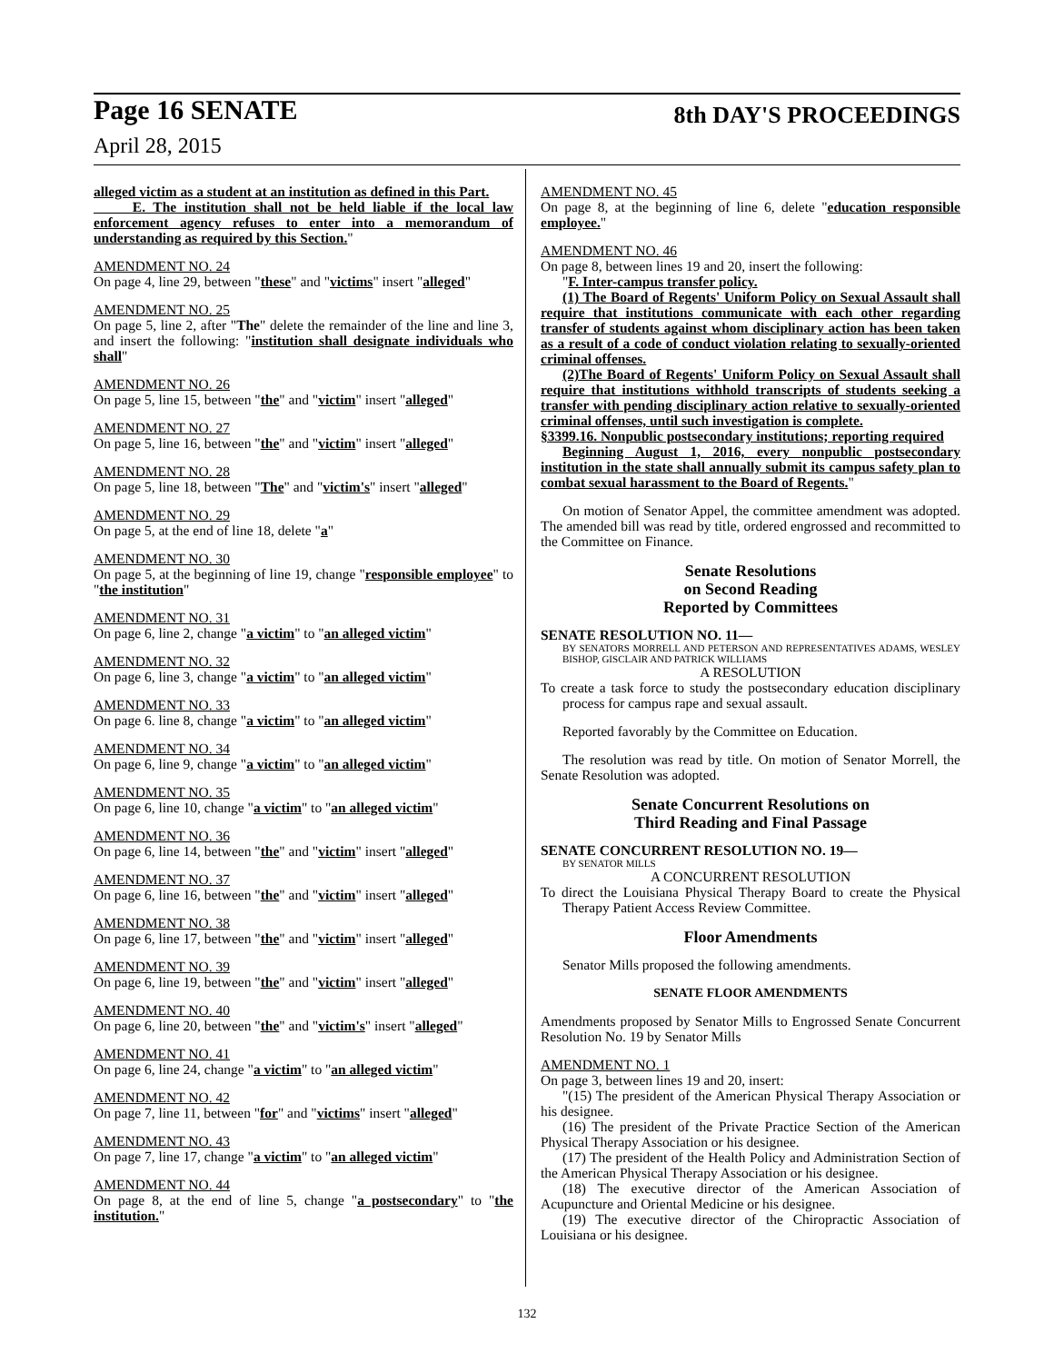Page 16 SENATE 8th DAY'S PROCEEDINGS
April 28, 2015
alleged victim as a student at an institution as defined in this Part.
E. The institution shall not be held liable if the local law enforcement agency refuses to enter into a memorandum of understanding as required by this Section."
AMENDMENT NO. 24
On page 4, line 29, between "these" and "victims" insert "alleged"
AMENDMENT NO. 25
On page 5, line 2, after "The" delete the remainder of the line and line 3, and insert the following: "institution shall designate individuals who shall"
AMENDMENT NO. 26
On page 5, line 15, between "the" and "victim" insert "alleged"
AMENDMENT NO. 27
On page 5, line 16, between "the" and "victim" insert "alleged"
AMENDMENT NO. 28
On page 5, line 18, between "The" and "victim's" insert "alleged"
AMENDMENT NO. 29
On page 5, at the end of line 18, delete "a"
AMENDMENT NO. 30
On page 5, at the beginning of line 19, change "responsible employee" to "the institution"
AMENDMENT NO. 31
On page 6, line 2, change "a victim" to "an alleged victim"
AMENDMENT NO. 32
On page 6, line 3, change "a victim" to "an alleged victim"
AMENDMENT NO. 33
On page 6. line 8, change "a victim" to "an alleged victim"
AMENDMENT NO. 34
On page 6, line 9, change "a victim" to "an alleged victim"
AMENDMENT NO. 35
On page 6, line 10, change "a victim" to "an alleged victim"
AMENDMENT NO. 36
On page 6, line 14, between "the" and "victim" insert "alleged"
AMENDMENT NO. 37
On page 6, line 16, between "the" and "victim" insert "alleged"
AMENDMENT NO. 38
On page 6, line 17, between "the" and "victim" insert "alleged"
AMENDMENT NO. 39
On page 6, line 19, between "the" and "victim" insert "alleged"
AMENDMENT NO. 40
On page 6, line 20, between "the" and "victim's" insert "alleged"
AMENDMENT NO. 41
On page 6, line 24, change "a victim" to "an alleged victim"
AMENDMENT NO. 42
On page 7, line 11, between "for" and "victims" insert "alleged"
AMENDMENT NO. 43
On page 7, line 17, change "a victim" to "an alleged victim"
AMENDMENT NO. 44
On page 8, at the end of line 5, change "a postsecondary" to "the institution."
AMENDMENT NO. 45
On page 8, at the beginning of line 6, delete "education responsible employee."
AMENDMENT NO. 46
On page 8, between lines 19 and 20, insert the following:
"F. Inter-campus transfer policy.
(1) The Board of Regents' Uniform Policy on Sexual Assault shall require that institutions communicate with each other regarding transfer of students against whom disciplinary action has been taken as a result of a code of conduct violation relating to sexually-oriented criminal offenses.
(2)The Board of Regents' Uniform Policy on Sexual Assault shall require that institutions withhold transcripts of students seeking a transfer with pending disciplinary action relative to sexually-oriented criminal offenses, until such investigation is complete.
§3399.16. Nonpublic postsecondary institutions; reporting required
Beginning August 1, 2016, every nonpublic postsecondary institution in the state shall annually submit its campus safety plan to combat sexual harassment to the Board of Regents."
On motion of Senator Appel, the committee amendment was adopted. The amended bill was read by title, ordered engrossed and recommitted to the Committee on Finance.
Senate Resolutions
on Second Reading
Reported by Committees
SENATE RESOLUTION NO. 11—
BY SENATORS MORRELL AND PETERSON AND REPRESENTATIVES ADAMS, WESLEY BISHOP, GISCLAIR AND PATRICK WILLIAMS
A RESOLUTION
To create a task force to study the postsecondary education disciplinary process for campus rape and sexual assault.
Reported favorably by the Committee on Education.
The resolution was read by title. On motion of Senator Morrell, the Senate Resolution was adopted.
Senate Concurrent Resolutions on
Third Reading and Final Passage
SENATE CONCURRENT RESOLUTION NO. 19—
BY SENATOR MILLS
A CONCURRENT RESOLUTION
To direct the Louisiana Physical Therapy Board to create the Physical Therapy Patient Access Review Committee.
Floor Amendments
Senator Mills proposed the following amendments.
SENATE FLOOR AMENDMENTS
Amendments proposed by Senator Mills to Engrossed Senate Concurrent Resolution No. 19 by Senator Mills
AMENDMENT NO. 1
On page 3, between lines 19 and 20, insert:
"(15) The president of the American Physical Therapy Association or his designee.
(16) The president of the Private Practice Section of the American Physical Therapy Association or his designee.
(17) The president of the Health Policy and Administration Section of the American Physical Therapy Association or his designee.
(18) The executive director of the American Association of Acupuncture and Oriental Medicine or his designee.
(19) The executive director of the Chiropractic Association of Louisiana or his designee.
132